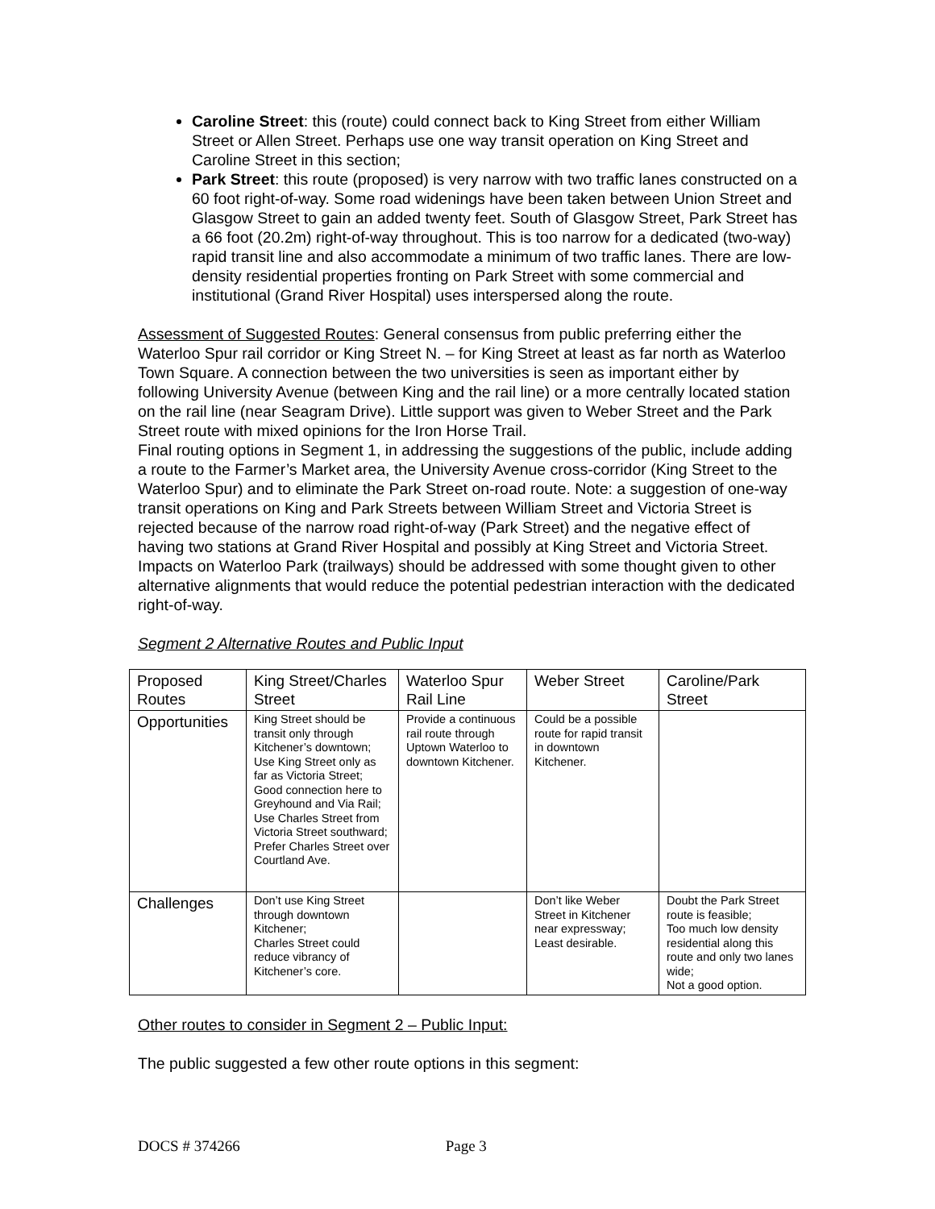Caroline Street: this (route) could connect back to King Street from either William Street or Allen Street. Perhaps use one way transit operation on King Street and Caroline Street in this section;
Park Street: this route (proposed) is very narrow with two traffic lanes constructed on a 60 foot right-of-way. Some road widenings have been taken between Union Street and Glasgow Street to gain an added twenty feet. South of Glasgow Street, Park Street has a 66 foot (20.2m) right-of-way throughout. This is too narrow for a dedicated (two-way) rapid transit line and also accommodate a minimum of two traffic lanes. There are low-density residential properties fronting on Park Street with some commercial and institutional (Grand River Hospital) uses interspersed along the route.
Assessment of Suggested Routes: General consensus from public preferring either the Waterloo Spur rail corridor or King Street N. – for King Street at least as far north as Waterloo Town Square. A connection between the two universities is seen as important either by following University Avenue (between King and the rail line) or a more centrally located station on the rail line (near Seagram Drive). Little support was given to Weber Street and the Park Street route with mixed opinions for the Iron Horse Trail.
Final routing options in Segment 1, in addressing the suggestions of the public, include adding a route to the Farmer’s Market area, the University Avenue cross-corridor (King Street to the Waterloo Spur) and to eliminate the Park Street on-road route. Note: a suggestion of one-way transit operations on King and Park Streets between William Street and Victoria Street is rejected because of the narrow road right-of-way (Park Street) and the negative effect of having two stations at Grand River Hospital and possibly at King Street and Victoria Street. Impacts on Waterloo Park (trailways) should be addressed with some thought given to other alternative alignments that would reduce the potential pedestrian interaction with the dedicated right-of-way.
Segment 2 Alternative Routes and Public Input
| Proposed Routes | King Street/Charles Street | Waterloo Spur Rail Line | Weber Street | Caroline/Park Street |
| Opportunities | King Street should be transit only through Kitchener’s downtown; Use King Street only as far as Victoria Street; Good connection here to Greyhound and Via Rail; Use Charles Street from Victoria Street southward; Prefer Charles Street over Courtland Ave. | Provide a continuous rail route through Uptown Waterloo to downtown Kitchener. | Could be a possible route for rapid transit in downtown Kitchener. | |
| Challenges | Don’t use King Street through downtown Kitchener; Charles Street could reduce vibrancy of Kitchener’s core. | | Don’t like Weber Street in Kitchener near expressway; Least desirable. | Doubt the Park Street route is feasible; Too much low density residential along this route and only two lanes wide; Not a good option. |
Other routes to consider in Segment 2 – Public Input:
The public suggested a few other route options in this segment:
DOCS # 374266 Page 3